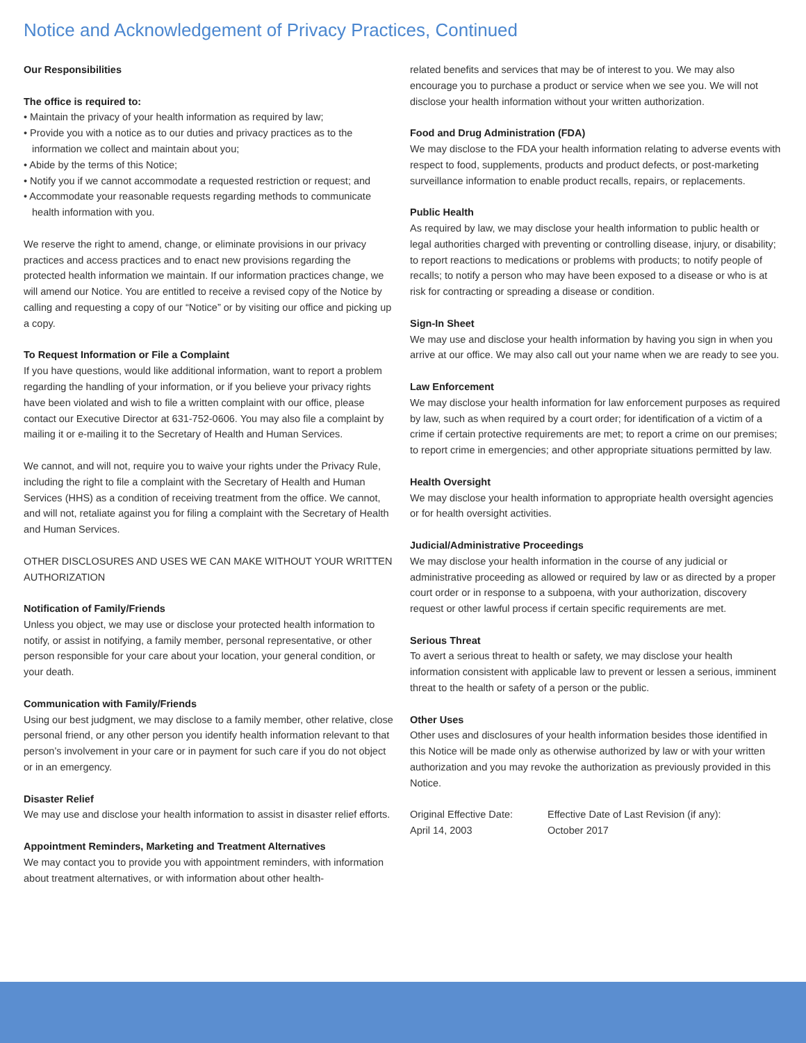Notice and Acknowledgement of Privacy Practices, Continued
Our Responsibilities
The office is required to:
• Maintain the privacy of your health information as required by law;
• Provide you with a notice as to our duties and privacy practices as to the information we collect and maintain about you;
• Abide by the terms of this Notice;
• Notify you if we cannot accommodate a requested restriction or request; and
• Accommodate your reasonable requests regarding methods to communicate health information with you.
We reserve the right to amend, change, or eliminate provisions in our privacy practices and access practices and to enact new provisions regarding the protected health information we maintain. If our information practices change, we will amend our Notice. You are entitled to receive a revised copy of the Notice by calling and requesting a copy of our “Notice” or by visiting our office and picking up a copy.
To Request Information or File a Complaint
If you have questions, would like additional information, want to report a problem regarding the handling of your information, or if you believe your privacy rights have been violated and wish to file a written complaint with our office, please contact our Executive Director at 631-752-0606. You may also file a complaint by mailing it or e-mailing it to the Secretary of Health and Human Services.
We cannot, and will not, require you to waive your rights under the Privacy Rule, including the right to file a complaint with the Secretary of Health and Human Services (HHS) as a condition of receiving treatment from the office. We cannot, and will not, retaliate against you for filing a complaint with the Secretary of Health and Human Services.
OTHER DISCLOSURES AND USES WE CAN MAKE WITHOUT YOUR WRITTEN AUTHORIZATION
Notification of Family/Friends
Unless you object, we may use or disclose your protected health information to notify, or assist in notifying, a family member, personal representative, or other person responsible for your care about your location, your general condition, or your death.
Communication with Family/Friends
Using our best judgment, we may disclose to a family member, other relative, close personal friend, or any other person you identify health information relevant to that person’s involvement in your care or in payment for such care if you do not object or in an emergency.
Disaster Relief
We may use and disclose your health information to assist in disaster relief efforts.
Appointment Reminders, Marketing and Treatment Alternatives
We may contact you to provide you with appointment reminders, with information about treatment alternatives, or with information about other health-
related benefits and services that may be of interest to you. We may also encourage you to purchase a product or service when we see you. We will not disclose your health information without your written authorization.
Food and Drug Administration (FDA)
We may disclose to the FDA your health information relating to adverse events with respect to food, supplements, products and product defects, or post-marketing surveillance information to enable product recalls, repairs, or replacements.
Public Health
As required by law, we may disclose your health information to public health or legal authorities charged with preventing or controlling disease, injury, or disability; to report reactions to medications or problems with products; to notify people of recalls; to notify a person who may have been exposed to a disease or who is at risk for contracting or spreading a disease or condition.
Sign-In Sheet
We may use and disclose your health information by having you sign in when you arrive at our office. We may also call out your name when we are ready to see you.
Law Enforcement
We may disclose your health information for law enforcement purposes as required by law, such as when required by a court order; for identification of a victim of a crime if certain protective requirements are met; to report a crime on our premises; to report crime in emergencies; and other appropriate situations permitted by law.
Health Oversight
We may disclose your health information to appropriate health oversight agencies or for health oversight activities.
Judicial/Administrative Proceedings
We may disclose your health information in the course of any judicial or administrative proceeding as allowed or required by law or as directed by a proper court order or in response to a subpoena, with your authorization, discovery request or other lawful process if certain specific requirements are met.
Serious Threat
To avert a serious threat to health or safety, we may disclose your health information consistent with applicable law to prevent or lessen a serious, imminent threat to the health or safety of a person or the public.
Other Uses
Other uses and disclosures of your health information besides those identified in this Notice will be made only as otherwise authorized by law or with your written authorization and you may revoke the authorization as previously provided in this Notice.
Original Effective Date:
April 14, 2003
Effective Date of Last Revision (if any):
October 2017